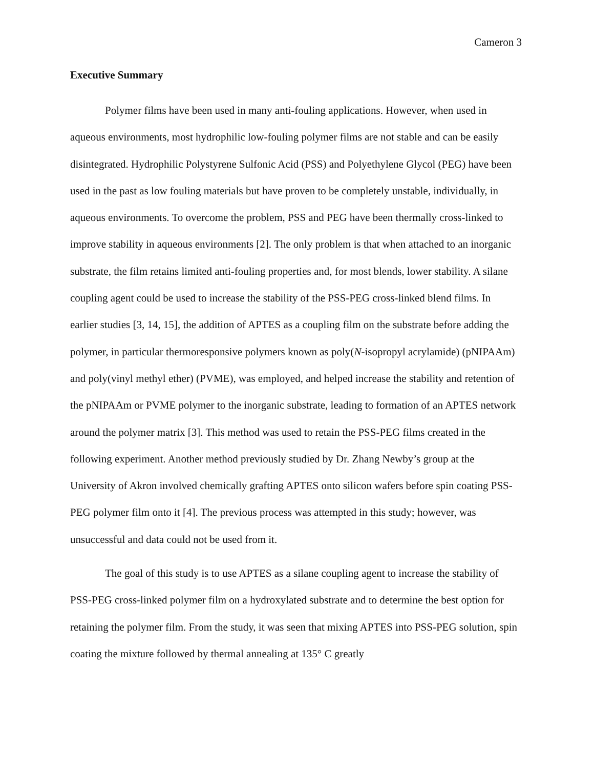Cameron 3
Executive Summary
Polymer films have been used in many anti-fouling applications. However, when used in aqueous environments, most hydrophilic low-fouling polymer films are not stable and can be easily disintegrated. Hydrophilic Polystyrene Sulfonic Acid (PSS) and Polyethylene Glycol (PEG) have been used in the past as low fouling materials but have proven to be completely unstable, individually, in aqueous environments. To overcome the problem, PSS and PEG have been thermally cross-linked to improve stability in aqueous environments [2]. The only problem is that when attached to an inorganic substrate, the film retains limited anti-fouling properties and, for most blends, lower stability. A silane coupling agent could be used to increase the stability of the PSS-PEG cross-linked blend films. In earlier studies [3, 14, 15], the addition of APTES as a coupling film on the substrate before adding the polymer, in particular thermoresponsive polymers known as poly(N-isopropyl acrylamide) (pNIPAAm) and poly(vinyl methyl ether) (PVME), was employed, and helped increase the stability and retention of the pNIPAAm or PVME polymer to the inorganic substrate, leading to formation of an APTES network around the polymer matrix [3]. This method was used to retain the PSS-PEG films created in the following experiment. Another method previously studied by Dr. Zhang Newby’s group at the University of Akron involved chemically grafting APTES onto silicon wafers before spin coating PSS-PEG polymer film onto it [4]. The previous process was attempted in this study; however, was unsuccessful and data could not be used from it.
The goal of this study is to use APTES as a silane coupling agent to increase the stability of PSS-PEG cross-linked polymer film on a hydroxylated substrate and to determine the best option for retaining the polymer film. From the study, it was seen that mixing APTES into PSS-PEG solution, spin coating the mixture followed by thermal annealing at 135° C greatly